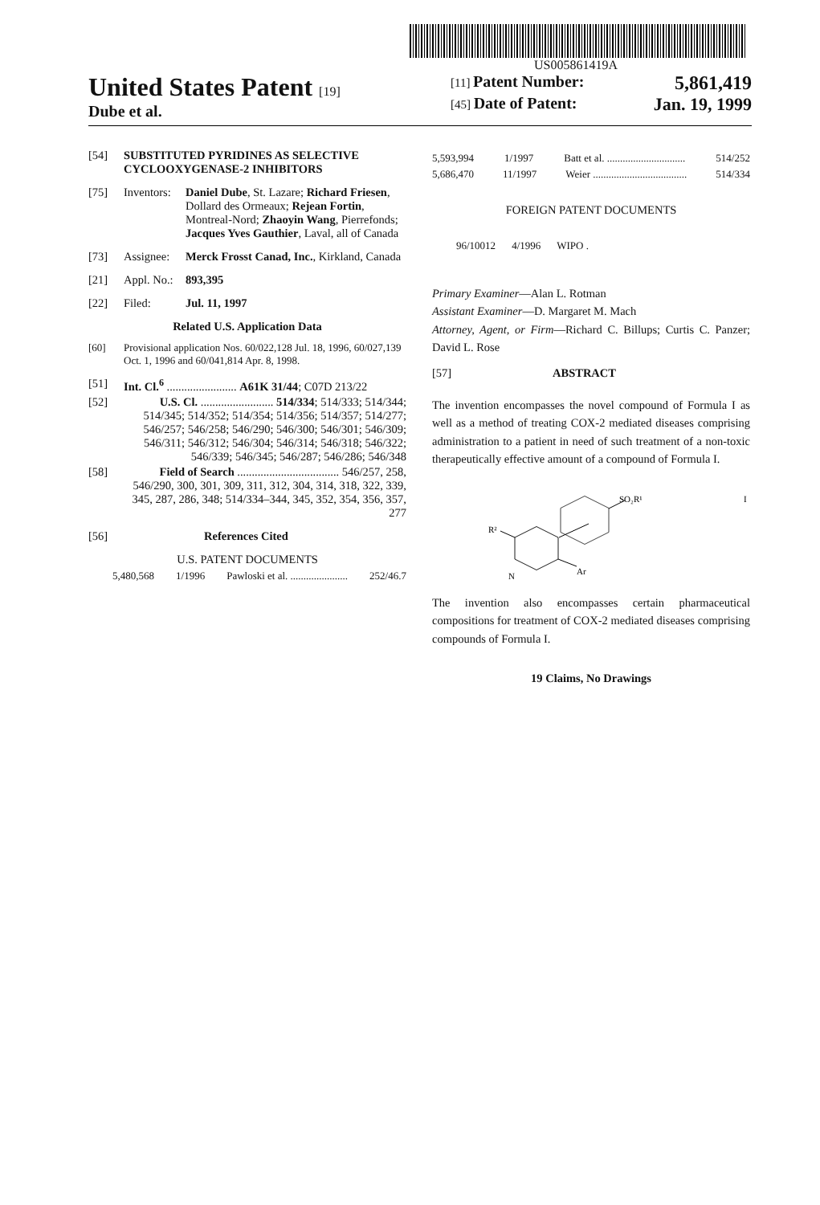US005861419A
United States Patent [19]
Dube et al.
[11] Patent Number: 5,861,419
[45] Date of Patent: Jan. 19, 1999
[54] SUBSTITUTED PYRIDINES AS SELECTIVE CYCLOOXYGENASE-2 INHIBITORS
[75] Inventors: Daniel Dube, St. Lazare; Richard Friesen, Dollard des Ormeaux; Rejean Fortin, Montreal-Nord; Zhaoyin Wang, Pierrefonds; Jacques Yves Gauthier, Laval, all of Canada
[73] Assignee: Merck Frosst Canad, Inc., Kirkland, Canada
[21] Appl. No.: 893,395
[22] Filed: Jul. 11, 1997
Related U.S. Application Data
[60] Provisional application Nos. 60/022,128 Jul. 18, 1996, 60/027,139 Oct. 1, 1996 and 60/041,814 Apr. 8, 1998.
[51] Int. Cl.<sup>6</sup> ........................ A61K 31/44; C07D 213/22
[52] U.S. Cl. ......................... 514/334; 514/333; 514/344; 514/345; 514/352; 514/354; 514/356; 514/357; 514/277; 546/257; 546/258; 546/290; 546/300; 546/301; 546/309; 546/311; 546/312; 546/304; 546/314; 546/318; 546/322; 546/339; 546/345; 546/287; 546/286; 546/348
[58] Field of Search ................................... 546/257, 258, 546/290, 300, 301, 309, 311, 312, 304, 314, 318, 322, 339, 345, 287, 286, 348; 514/334–344, 345, 352, 354, 356, 357, 277
[56] References Cited
U.S. PATENT DOCUMENTS
5,480,568 1/1996 Pawloski et al. ...................... 252/46.7
5,593,994 1/1997 Batt et al. .............................. 514/252
5,686,470 11/1997 Weier .................................... 514/334
FOREIGN PATENT DOCUMENTS
96/10012 4/1996 WIPO .
Primary Examiner—Alan L. Rotman
Assistant Examiner—D. Margaret M. Mach
Attorney, Agent, or Firm—Richard C. Billups; Curtis C. Panzer; David L. Rose
[57] ABSTRACT
The invention encompasses the novel compound of Formula I as well as a method of treating COX-2 mediated diseases comprising administration to a patient in need of such treatment of a non-toxic therapeutically effective amount of a compound of Formula I.
SO₂R¹
I
R²
N
Ar
The invention also encompasses certain pharmaceutical compositions for treatment of COX-2 mediated diseases comprising compounds of Formula I.
19 Claims, No Drawings